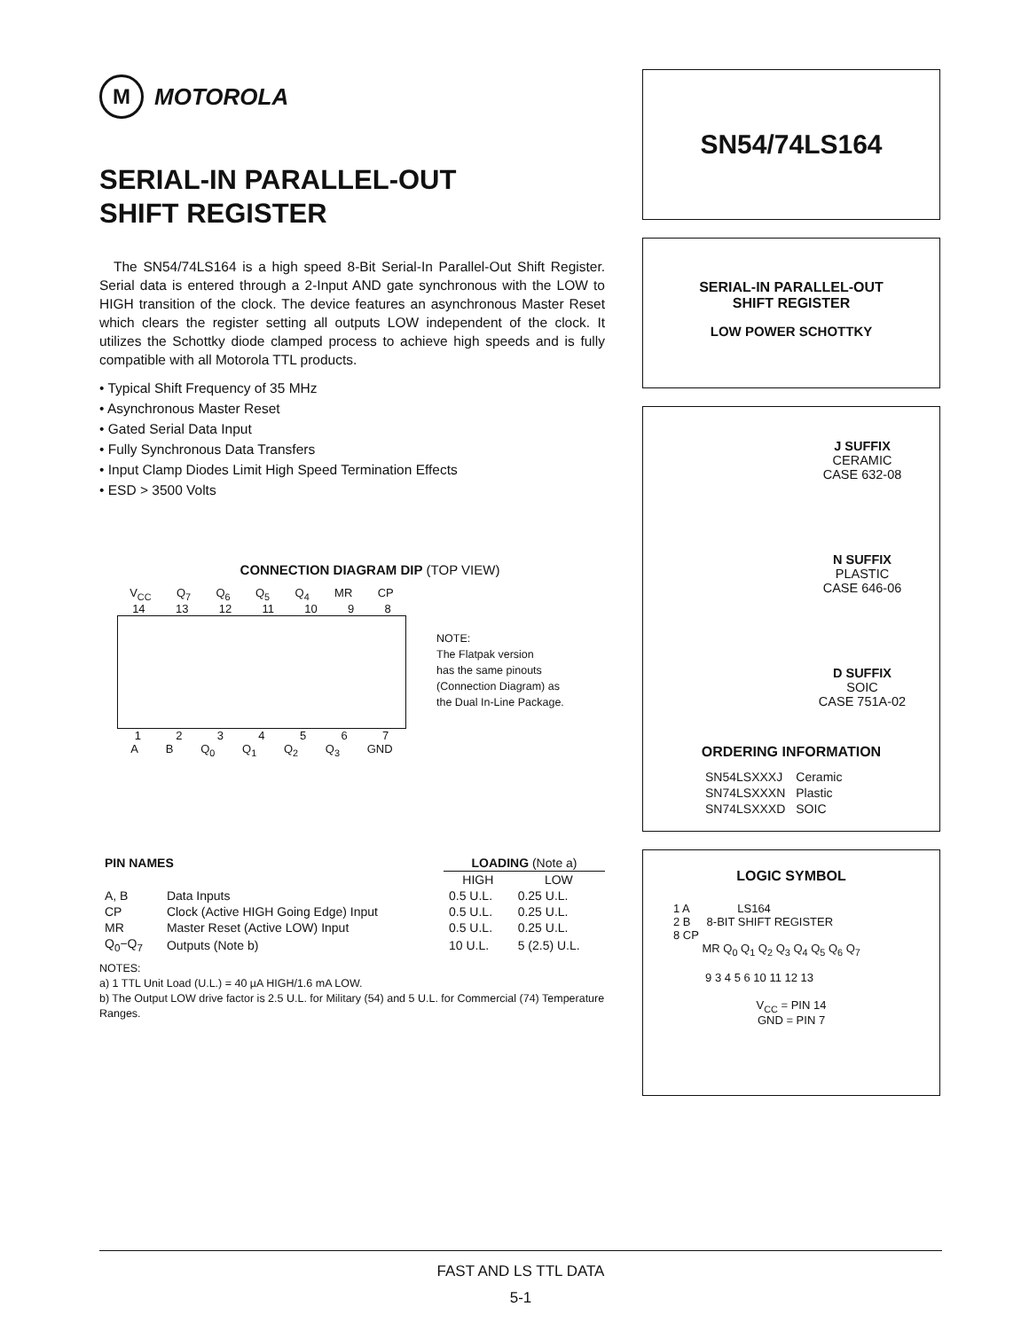M
MOTOROLA
SERIAL-IN PARALLEL-OUT
SHIFT REGISTER
The SN54/74LS164 is a high speed 8-Bit Serial-In Parallel-Out Shift Register. Serial data is entered through a 2-Input AND gate synchronous with the LOW to HIGH transition of the clock. The device features an asynchronous Master Reset which clears the register setting all outputs LOW independent of the clock. It utilizes the Schottky diode clamped process to achieve high speeds and is fully compatible with all Motorola TTL products.
• Typical Shift Frequency of 35 MHz
• Asynchronous Master Reset
• Gated Serial Data Input
• Fully Synchronous Data Transfers
• Input Clamp Diodes Limit High Speed Termination Effects
• ESD > 3500 Volts
CONNECTION DIAGRAM DIP (TOP VIEW)
V<sub>CC</sub> Q<sub>7</sub> Q<sub>6</sub> Q<sub>5</sub> Q<sub>4</sub> MR CP
14 13 12 11 10 98
1234567
AB Q<sub>0</sub> Q<sub>1</sub> Q<sub>2</sub> Q<sub>3</sub> GND
NOTE:
The Flatpak version
has the same pinouts
(Connection Diagram) as
the Dual In-Line Package.
| PIN NAMES | | LOADING (Note a) | |
| --- | --- | --- | --- |
| | | HIGH | LOW |
| A, B | Data Inputs | 0.5 U.L. | 0.25 U.L. |
| CP | Clock (Active HIGH Going Edge) Input | 0.5 U.L. | 0.25 U.L. |
| MR | Master Reset (Active LOW) Input | 0.5 U.L. | 0.25 U.L. |
| Q<sub>0</sub>−Q<sub>7</sub> | Outputs (Note b) | 10 U.L. | 5 (2.5) U.L. |
NOTES:
a) 1 TTL Unit Load (U.L.) = 40 µA HIGH/1.6 mA LOW.
b) The Output LOW drive factor is 2.5 U.L. for Military (54) and 5 U.L. for Commercial (74) Temperature Ranges.
SN54/74LS164
SERIAL-IN PARALLEL-OUT
SHIFT REGISTER
LOW POWER SCHOTTKY
J SUFFIX
CERAMIC
CASE 632-08
N SUFFIX
PLASTIC
CASE 646-06
D SUFFIX
SOIC
CASE 751A-02
ORDERING INFORMATION
| SN54LSXXXJ | Ceramic |
| SN74LSXXXN | Plastic |
| SN74LSXXXD | SOIC |
LOGIC SYMBOL
1 A LS164
2 B 8-BIT SHIFT REGISTER
8 CP
MR Q<sub>0</sub> Q<sub>1</sub> Q<sub>2</sub> Q<sub>3</sub> Q<sub>4</sub> Q<sub>5</sub> Q<sub>6</sub> Q<sub>7</sub>
9 3 4 5 6 10 11 12 13
V<sub>CC</sub> = PIN 14
GND = PIN 7
FAST AND LS TTL DATA
5-1